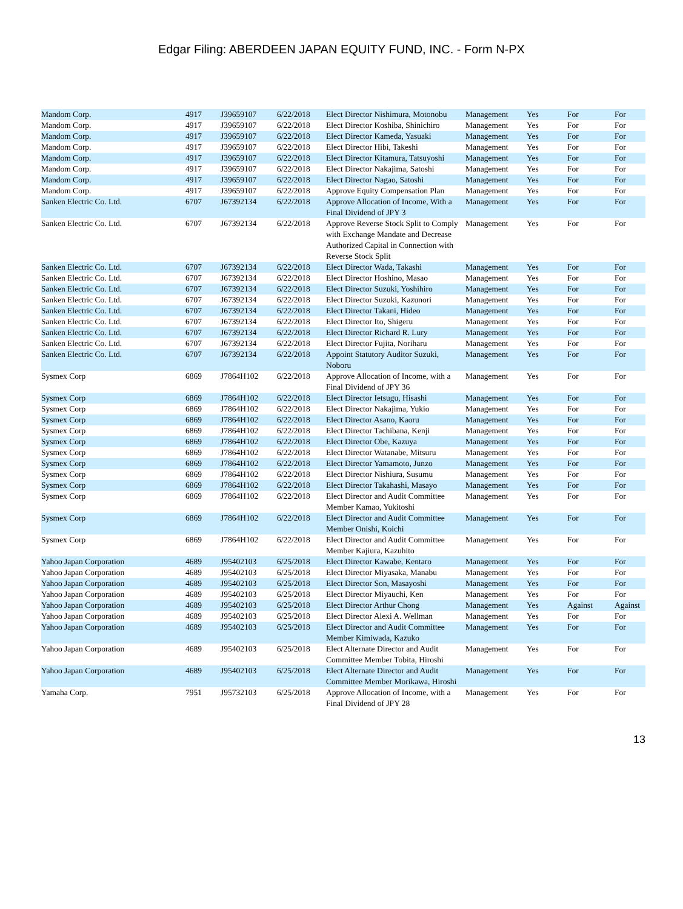Edgar Filing: ABERDEEN JAPAN EQUITY FUND, INC. - Form N-PX
| Mandom Corp. | 4917 | J39659107 | 6/22/2018 | Elect Director Nishimura, Motonobu | Management | Yes | For | For |
| Mandom Corp. | 4917 | J39659107 | 6/22/2018 | Elect Director Koshiba, Shinichiro | Management | Yes | For | For |
| Mandom Corp. | 4917 | J39659107 | 6/22/2018 | Elect Director Kameda, Yasuaki | Management | Yes | For | For |
| Mandom Corp. | 4917 | J39659107 | 6/22/2018 | Elect Director Hibi, Takeshi | Management | Yes | For | For |
| Mandom Corp. | 4917 | J39659107 | 6/22/2018 | Elect Director Kitamura, Tatsuyoshi | Management | Yes | For | For |
| Mandom Corp. | 4917 | J39659107 | 6/22/2018 | Elect Director Nakajima, Satoshi | Management | Yes | For | For |
| Mandom Corp. | 4917 | J39659107 | 6/22/2018 | Elect Director Nagao, Satoshi | Management | Yes | For | For |
| Mandom Corp. | 4917 | J39659107 | 6/22/2018 | Approve Equity Compensation Plan | Management | Yes | For | For |
| Sanken Electric Co. Ltd. | 6707 | J67392134 | 6/22/2018 | Approve Allocation of Income, With a Final Dividend of JPY 3 | Management | Yes | For | For |
| Sanken Electric Co. Ltd. | 6707 | J67392134 | 6/22/2018 | Approve Reverse Stock Split to Comply with Exchange Mandate and Decrease Authorized Capital in Connection with Reverse Stock Split | Management | Yes | For | For |
| Sanken Electric Co. Ltd. | 6707 | J67392134 | 6/22/2018 | Elect Director Wada, Takashi | Management | Yes | For | For |
| Sanken Electric Co. Ltd. | 6707 | J67392134 | 6/22/2018 | Elect Director Hoshino, Masao | Management | Yes | For | For |
| Sanken Electric Co. Ltd. | 6707 | J67392134 | 6/22/2018 | Elect Director Suzuki, Yoshihiro | Management | Yes | For | For |
| Sanken Electric Co. Ltd. | 6707 | J67392134 | 6/22/2018 | Elect Director Suzuki, Kazunori | Management | Yes | For | For |
| Sanken Electric Co. Ltd. | 6707 | J67392134 | 6/22/2018 | Elect Director Takani, Hideo | Management | Yes | For | For |
| Sanken Electric Co. Ltd. | 6707 | J67392134 | 6/22/2018 | Elect Director Ito, Shigeru | Management | Yes | For | For |
| Sanken Electric Co. Ltd. | 6707 | J67392134 | 6/22/2018 | Elect Director Richard R. Lury | Management | Yes | For | For |
| Sanken Electric Co. Ltd. | 6707 | J67392134 | 6/22/2018 | Elect Director Fujita, Noriharu | Management | Yes | For | For |
| Sanken Electric Co. Ltd. | 6707 | J67392134 | 6/22/2018 | Appoint Statutory Auditor Suzuki, Noboru | Management | Yes | For | For |
| Sysmex Corp | 6869 | J7864H102 | 6/22/2018 | Approve Allocation of Income, with a Final Dividend of JPY 36 | Management | Yes | For | For |
| Sysmex Corp | 6869 | J7864H102 | 6/22/2018 | Elect Director Ietsugu, Hisashi | Management | Yes | For | For |
| Sysmex Corp | 6869 | J7864H102 | 6/22/2018 | Elect Director Nakajima, Yukio | Management | Yes | For | For |
| Sysmex Corp | 6869 | J7864H102 | 6/22/2018 | Elect Director Asano, Kaoru | Management | Yes | For | For |
| Sysmex Corp | 6869 | J7864H102 | 6/22/2018 | Elect Director Tachibana, Kenji | Management | Yes | For | For |
| Sysmex Corp | 6869 | J7864H102 | 6/22/2018 | Elect Director Obe, Kazuya | Management | Yes | For | For |
| Sysmex Corp | 6869 | J7864H102 | 6/22/2018 | Elect Director Watanabe, Mitsuru | Management | Yes | For | For |
| Sysmex Corp | 6869 | J7864H102 | 6/22/2018 | Elect Director Yamamoto, Junzo | Management | Yes | For | For |
| Sysmex Corp | 6869 | J7864H102 | 6/22/2018 | Elect Director Nishiura, Susumu | Management | Yes | For | For |
| Sysmex Corp | 6869 | J7864H102 | 6/22/2018 | Elect Director Takahashi, Masayo | Management | Yes | For | For |
| Sysmex Corp | 6869 | J7864H102 | 6/22/2018 | Elect Director and Audit Committee Member Kamao, Yukitoshi | Management | Yes | For | For |
| Sysmex Corp | 6869 | J7864H102 | 6/22/2018 | Elect Director and Audit Committee Member Onishi, Koichi | Management | Yes | For | For |
| Sysmex Corp | 6869 | J7864H102 | 6/22/2018 | Elect Director and Audit Committee Member Kajiura, Kazuhito | Management | Yes | For | For |
| Yahoo Japan Corporation | 4689 | J95402103 | 6/25/2018 | Elect Director Kawabe, Kentaro | Management | Yes | For | For |
| Yahoo Japan Corporation | 4689 | J95402103 | 6/25/2018 | Elect Director Miyasaka, Manabu | Management | Yes | For | For |
| Yahoo Japan Corporation | 4689 | J95402103 | 6/25/2018 | Elect Director Son, Masayoshi | Management | Yes | For | For |
| Yahoo Japan Corporation | 4689 | J95402103 | 6/25/2018 | Elect Director Miyauchi, Ken | Management | Yes | For | For |
| Yahoo Japan Corporation | 4689 | J95402103 | 6/25/2018 | Elect Director Arthur Chong | Management | Yes | Against | Against |
| Yahoo Japan Corporation | 4689 | J95402103 | 6/25/2018 | Elect Director Alexi A. Wellman | Management | Yes | For | For |
| Yahoo Japan Corporation | 4689 | J95402103 | 6/25/2018 | Elect Director and Audit Committee Member Kimiwada, Kazuko | Management | Yes | For | For |
| Yahoo Japan Corporation | 4689 | J95402103 | 6/25/2018 | Elect Alternate Director and Audit Committee Member Tobita, Hiroshi | Management | Yes | For | For |
| Yahoo Japan Corporation | 4689 | J95402103 | 6/25/2018 | Elect Alternate Director and Audit Committee Member Morikawa, Hiroshi | Management | Yes | For | For |
| Yamaha Corp. | 7951 | J95732103 | 6/25/2018 | Approve Allocation of Income, with a Final Dividend of JPY 28 | Management | Yes | For | For |
13